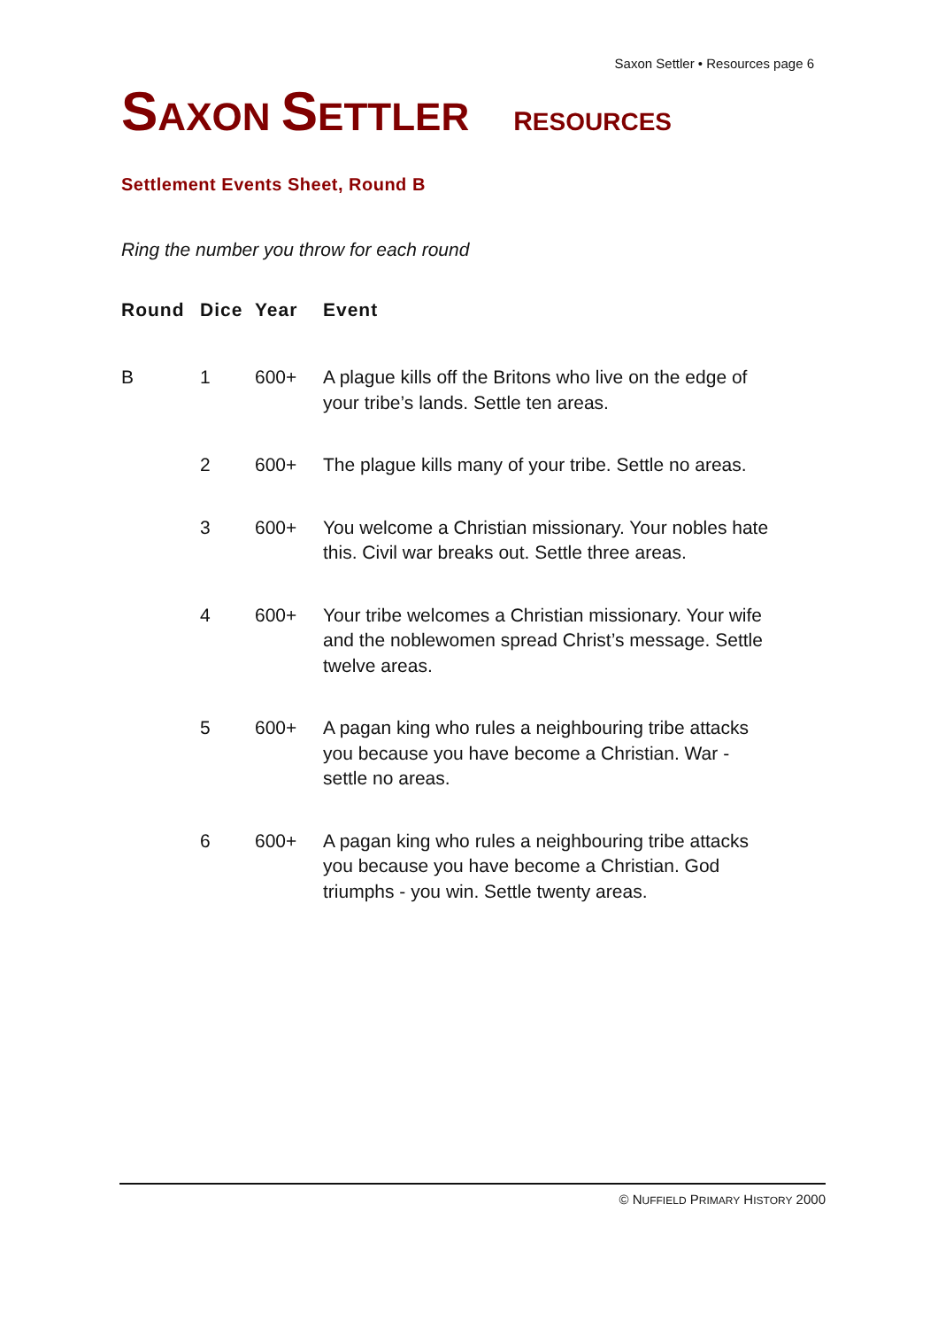Saxon Settler • Resources page 6
SAXON SETTLER RESOURCES
Settlement Events Sheet, Round B
Ring the number you throw for each round
| Round | Dice | Year | Event |
| --- | --- | --- | --- |
| B | 1 | 600+ | A plague kills off the Britons who live on the edge of your tribe’s lands. Settle ten areas. |
| | 2 | 600+ | The plague kills many of your tribe. Settle no areas. |
| | 3 | 600+ | You welcome a Christian missionary. Your nobles hate this. Civil war breaks out. Settle three areas. |
| | 4 | 600+ | Your tribe welcomes a Christian missionary. Your wife and the noblewomen spread Christ’s message. Settle twelve areas. |
| | 5 | 600+ | A pagan king who rules a neighbouring tribe attacks you because you have become a Christian. War - settle no areas. |
| | 6 | 600+ | A pagan king who rules a neighbouring tribe attacks you because you have become a Christian. God triumphs - you win. Settle twenty areas. |
© NUFFIELD PRIMARY HISTORY 2000